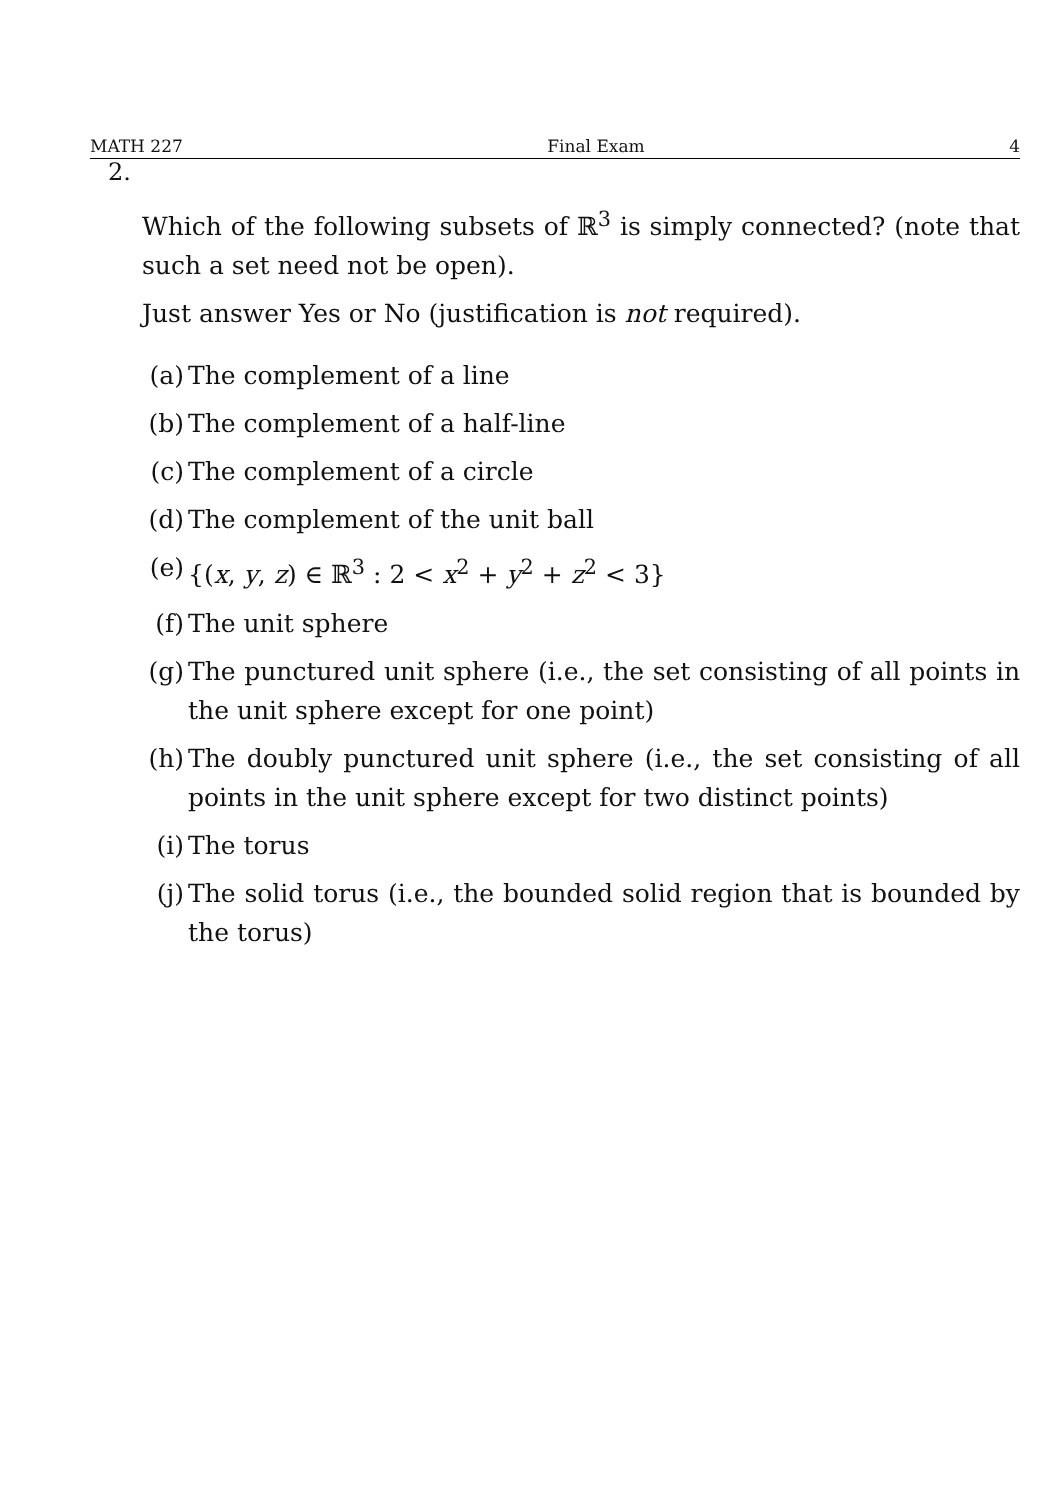MATH 227 Final Exam 4
2.
Which of the following subsets of ℝ<sup>3</sup> is simply connected? (note that such a set need not be open).
Just answer Yes or No (justification is not required).
(a) The complement of a line
(b) The complement of a half-line
(c) The complement of a circle
(d) The complement of the unit ball
(e) {(x, y, z) ∈ ℝ<sup>3</sup> : 2 < x<sup>2</sup> + y<sup>2</sup> + z<sup>2</sup> < 3}
(f) The unit sphere
(g) The punctured unit sphere (i.e., the set consisting of all points in the unit sphere except for one point)
(h) The doubly punctured unit sphere (i.e., the set consisting of all points in the unit sphere except for two distinct points)
(i) The torus
(j) The solid torus (i.e., the bounded solid region that is bounded by the torus)